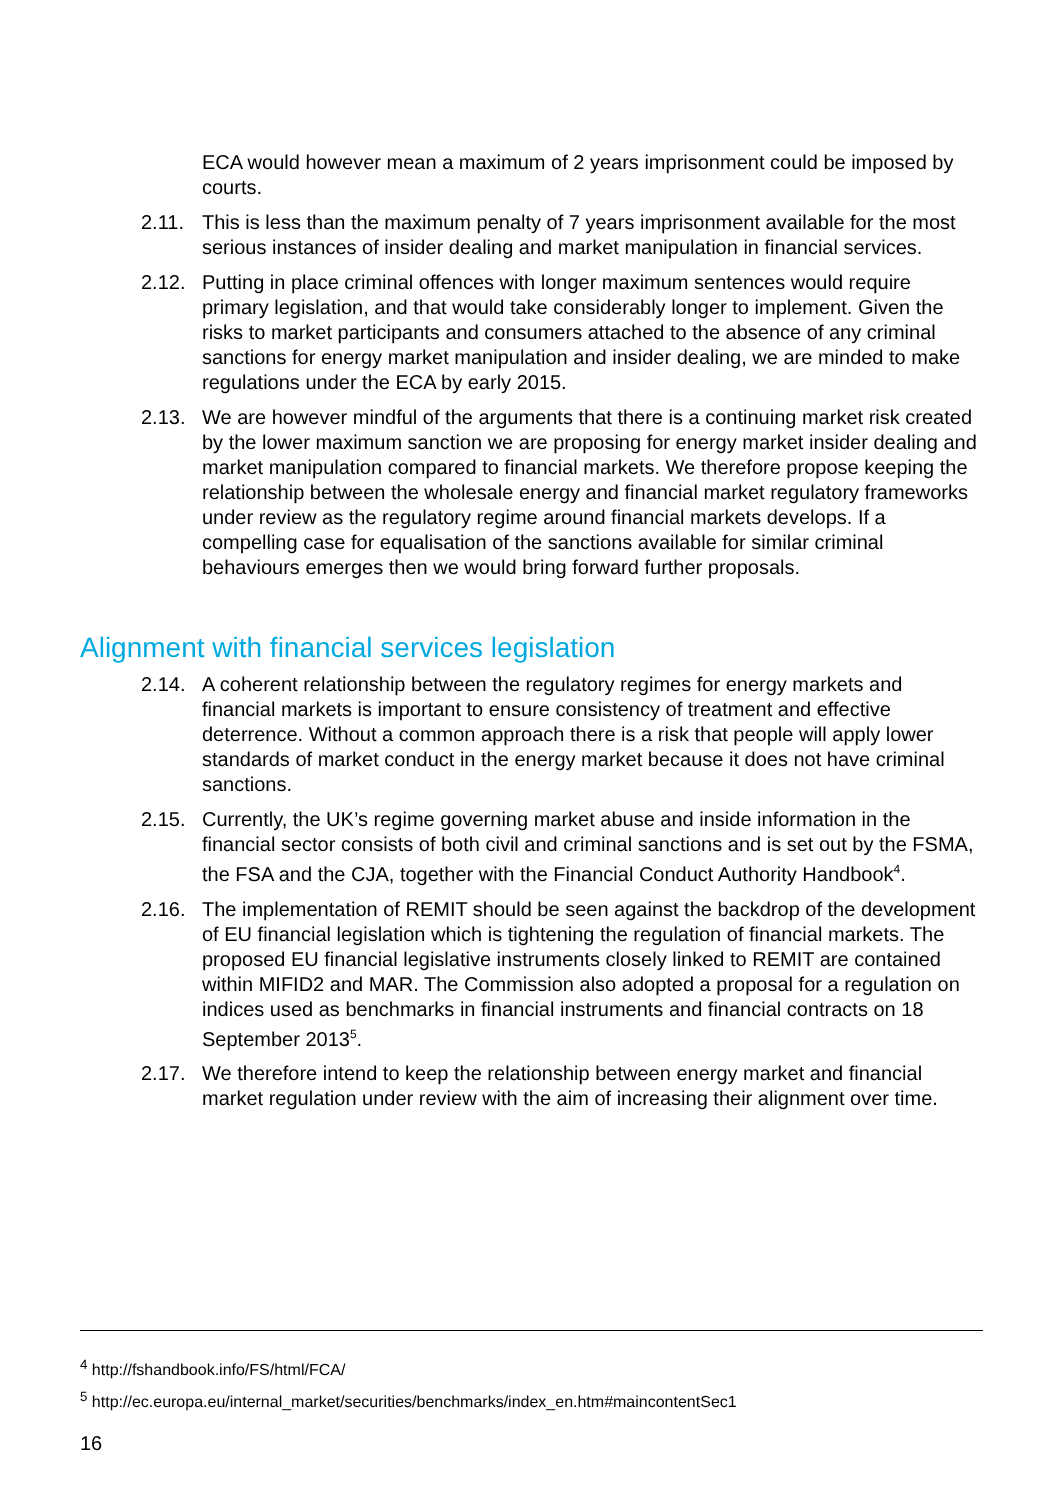ECA would however mean a maximum of 2 years imprisonment could be imposed by courts.
2.11. This is less than the maximum penalty of 7 years imprisonment available for the most serious instances of insider dealing and market manipulation in financial services.
2.12. Putting in place criminal offences with longer maximum sentences would require primary legislation, and that would take considerably longer to implement. Given the risks to market participants and consumers attached to the absence of any criminal sanctions for energy market manipulation and insider dealing, we are minded to make regulations under the ECA by early 2015.
2.13. We are however mindful of the arguments that there is a continuing market risk created by the lower maximum sanction we are proposing for energy market insider dealing and market manipulation compared to financial markets. We therefore propose keeping the relationship between the wholesale energy and financial market regulatory frameworks under review as the regulatory regime around financial markets develops. If a compelling case for equalisation of the sanctions available for similar criminal behaviours emerges then we would bring forward further proposals.
Alignment with financial services legislation
2.14. A coherent relationship between the regulatory regimes for energy markets and financial markets is important to ensure consistency of treatment and effective deterrence. Without a common approach there is a risk that people will apply lower standards of market conduct in the energy market because it does not have criminal sanctions.
2.15. Currently, the UK’s regime governing market abuse and inside information in the financial sector consists of both civil and criminal sanctions and is set out by the FSMA, the FSA and the CJA, together with the Financial Conduct Authority Handbook<sup>4</sup>.
2.16. The implementation of REMIT should be seen against the backdrop of the development of EU financial legislation which is tightening the regulation of financial markets. The proposed EU financial legislative instruments closely linked to REMIT are contained within MIFID2 and MAR. The Commission also adopted a proposal for a regulation on indices used as benchmarks in financial instruments and financial contracts on 18 September 2013<sup>5</sup>.
2.17. We therefore intend to keep the relationship between energy market and financial market regulation under review with the aim of increasing their alignment over time.
<sup>4</sup> http://fshandbook.info/FS/html/FCA/
<sup>5</sup> http://ec.europa.eu/internal_market/securities/benchmarks/index_en.htm#maincontentSec1
16